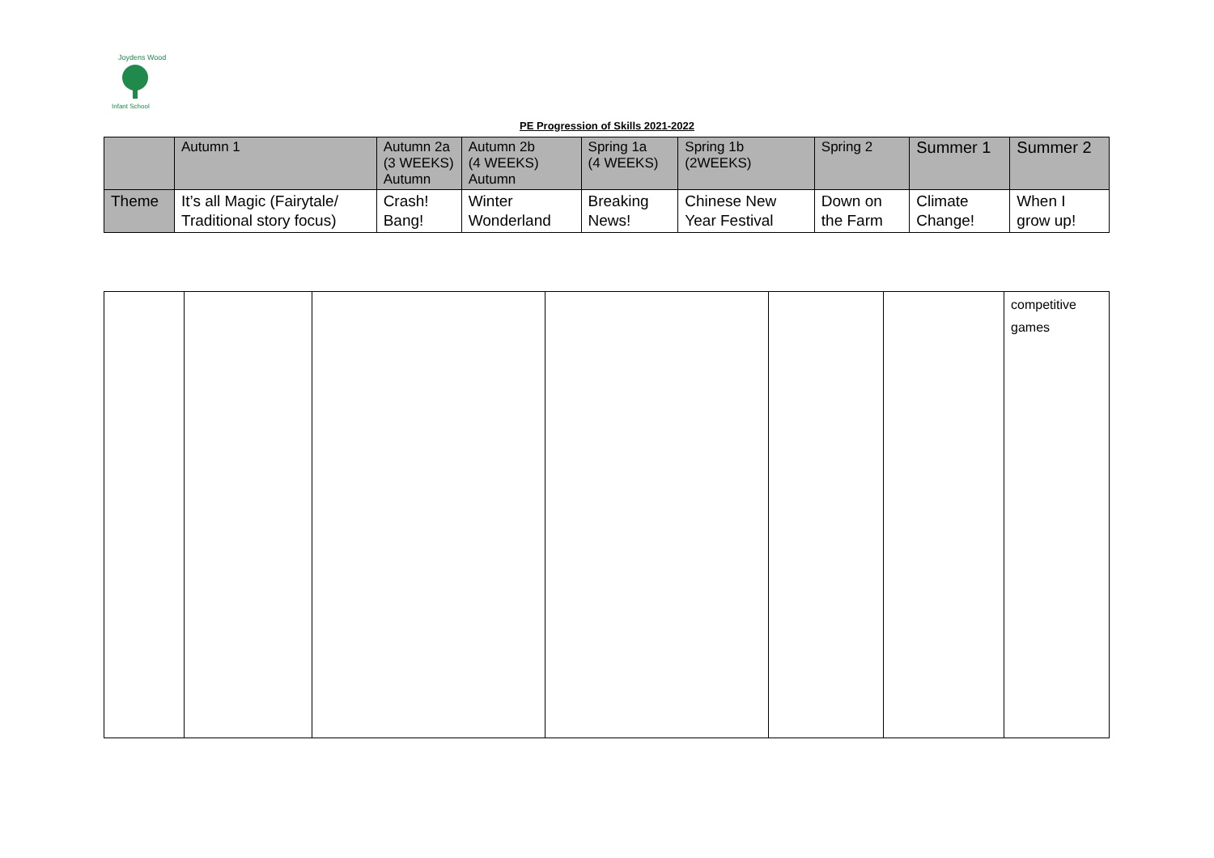Joydens Wood
Infant School
PE Progression of Skills 2021-2022
| | Autumn 1 | Autumn 2a (3 WEEKS) Autumn | Autumn 2b (4 WEEKS) Autumn | Spring 1a (4 WEEKS) | Spring 1b (2WEEKS) | Spring 2 | Summer 1 | Summer 2 |
| Theme | It’s all Magic (Fairytale/ Traditional story focus) | Crash! Bang! | Winter Wonderland | Breaking News! | Chinese New Year Festival | Down on the Farm | Climate Change! | When I grow up! |
| | | | | | | competitive games |